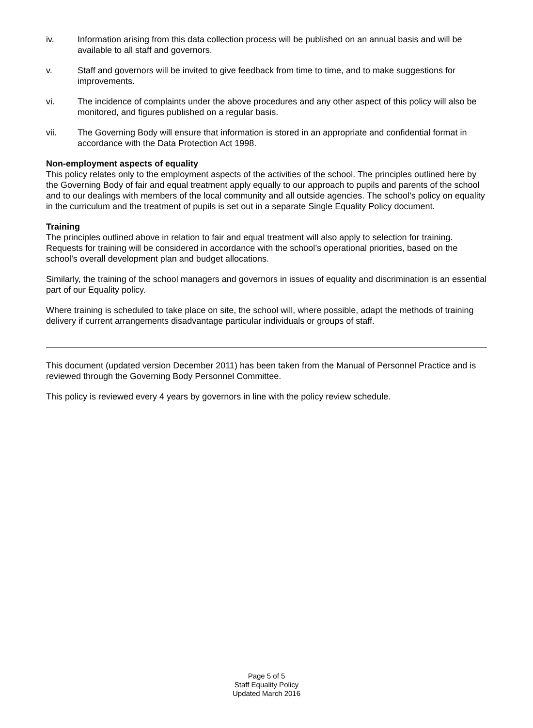iv. Information arising from this data collection process will be published on an annual basis and will be available to all staff and governors.
v. Staff and governors will be invited to give feedback from time to time, and to make suggestions for improvements.
vi. The incidence of complaints under the above procedures and any other aspect of this policy will also be monitored, and figures published on a regular basis.
vii. The Governing Body will ensure that information is stored in an appropriate and confidential format in accordance with the Data Protection Act 1998.
Non-employment aspects of equality
This policy relates only to the employment aspects of the activities of the school. The principles outlined here by the Governing Body of fair and equal treatment apply equally to our approach to pupils and parents of the school and to our dealings with members of the local community and all outside agencies. The school’s policy on equality in the curriculum and the treatment of pupils is set out in a separate Single Equality Policy document.
Training
The principles outlined above in relation to fair and equal treatment will also apply to selection for training. Requests for training will be considered in accordance with the school’s operational priorities, based on the school’s overall development plan and budget allocations.
Similarly, the training of the school managers and governors in issues of equality and discrimination is an essential part of our Equality policy.
Where training is scheduled to take place on site, the school will, where possible, adapt the methods of training delivery if current arrangements disadvantage particular individuals or groups of staff.
This document (updated version December 2011) has been taken from the Manual of Personnel Practice and is reviewed through the Governing Body Personnel Committee.
This policy is reviewed every 4 years by governors in line with the policy review schedule.
Page 5 of 5
Staff Equality Policy
Updated March 2016